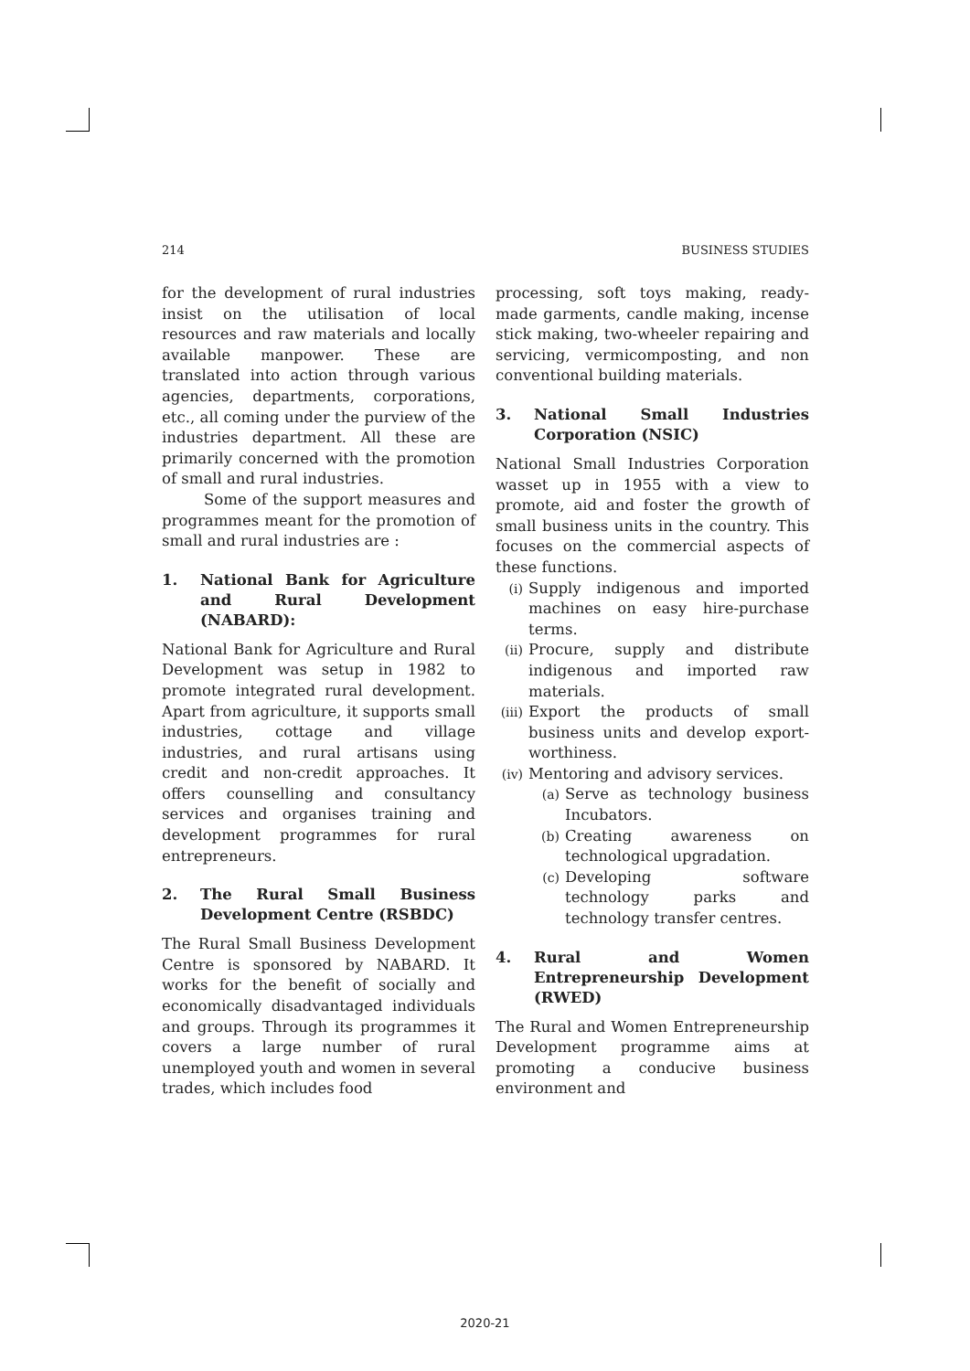214 BUSINESS STUDIES
for the development of rural industries insist on the utilisation of local resources and raw materials and locally available manpower. These are translated into action through various agencies, departments, corporations, etc., all coming under the purview of the industries department. All these are primarily concerned with the promotion of small and rural industries.
Some of the support measures and programmes meant for the promotion of small and rural industries are :
1. National Bank for Agriculture and Rural Development (NABARD):
National Bank for Agriculture and Rural Development was setup in 1982 to promote integrated rural development. Apart from agriculture, it supports small industries, cottage and village industries, and rural artisans using credit and non-credit approaches. It offers counselling and consultancy services and organises training and development programmes for rural entrepreneurs.
2. The Rural Small Business Development Centre (RSBDC)
The Rural Small Business Development Centre is sponsored by NABARD. It works for the benefit of socially and economically disadvantaged individuals and groups. Through its programmes it covers a large number of rural unemployed youth and women in several trades, which includes food
processing, soft toys making, ready-made garments, candle making, incense stick making, two-wheeler repairing and servicing, vermicomposting, and non conventional building materials.
3. National Small Industries Corporation (NSIC)
National Small Industries Corporation wasset up in 1955 with a view to promote, aid and foster the growth of small business units in the country. This focuses on the commercial aspects of these functions.
(i) Supply indigenous and imported machines on easy hire-purchase terms.
(ii) Procure, supply and distribute indigenous and imported raw materials.
(iii) Export the products of small business units and develop export-worthiness.
(iv) Mentoring and advisory services.
(a) Serve as technology business Incubators.
(b) Creating awareness on technological upgradation.
(c) Developing software technology parks and technology transfer centres.
4. Rural and Women Entrepreneurship Development (RWED)
The Rural and Women Entrepreneurship Development programme aims at promoting a conducive business environment and
2020-21